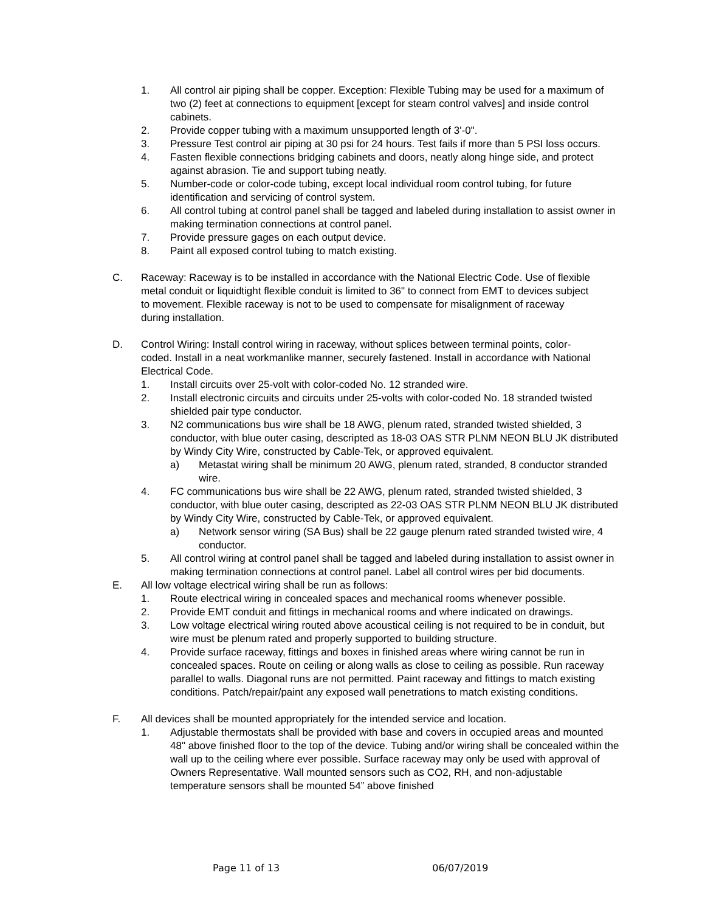1. All control air piping shall be copper. Exception: Flexible Tubing may be used for a maximum of two (2) feet at connections to equipment [except for steam control valves] and inside control cabinets.
2. Provide copper tubing with a maximum unsupported length of 3'-0".
3. Pressure Test control air piping at 30 psi for 24 hours. Test fails if more than 5 PSI loss occurs.
4. Fasten flexible connections bridging cabinets and doors, neatly along hinge side, and protect against abrasion. Tie and support tubing neatly.
5. Number-code or color-code tubing, except local individual room control tubing, for future identification and servicing of control system.
6. All control tubing at control panel shall be tagged and labeled during installation to assist owner in making termination connections at control panel.
7. Provide pressure gages on each output device.
8. Paint all exposed control tubing to match existing.
C. Raceway: Raceway is to be installed in accordance with the National Electric Code. Use of flexible metal conduit or liquidtight flexible conduit is limited to 36" to connect from EMT to devices subject to movement. Flexible raceway is not to be used to compensate for misalignment of raceway during installation.
D. Control Wiring: Install control wiring in raceway, without splices between terminal points, color-coded. Install in a neat workmanlike manner, securely fastened. Install in accordance with National Electrical Code.
1. Install circuits over 25-volt with color-coded No. 12 stranded wire.
2. Install electronic circuits and circuits under 25-volts with color-coded No. 18 stranded twisted shielded pair type conductor.
3. N2 communications bus wire shall be 18 AWG, plenum rated, stranded twisted shielded, 3 conductor, with blue outer casing, descripted as 18-03 OAS STR PLNM NEON BLU JK distributed by Windy City Wire, constructed by Cable-Tek, or approved equivalent.
a) Metastat wiring shall be minimum 20 AWG, plenum rated, stranded, 8 conductor stranded wire.
4. FC communications bus wire shall be 22 AWG, plenum rated, stranded twisted shielded, 3 conductor, with blue outer casing, descripted as 22-03 OAS STR PLNM NEON BLU JK distributed by Windy City Wire, constructed by Cable-Tek, or approved equivalent.
a) Network sensor wiring (SA Bus) shall be 22 gauge plenum rated stranded twisted wire, 4 conductor.
5. All control wiring at control panel shall be tagged and labeled during installation to assist owner in making termination connections at control panel. Label all control wires per bid documents.
E. All low voltage electrical wiring shall be run as follows:
1. Route electrical wiring in concealed spaces and mechanical rooms whenever possible.
2. Provide EMT conduit and fittings in mechanical rooms and where indicated on drawings.
3. Low voltage electrical wiring routed above acoustical ceiling is not required to be in conduit, but wire must be plenum rated and properly supported to building structure.
4. Provide surface raceway, fittings and boxes in finished areas where wiring cannot be run in concealed spaces. Route on ceiling or along walls as close to ceiling as possible. Run raceway parallel to walls. Diagonal runs are not permitted. Paint raceway and fittings to match existing conditions. Patch/repair/paint any exposed wall penetrations to match existing conditions.
F. All devices shall be mounted appropriately for the intended service and location.
1. Adjustable thermostats shall be provided with base and covers in occupied areas and mounted 48" above finished floor to the top of the device. Tubing and/or wiring shall be concealed within the wall up to the ceiling where ever possible. Surface raceway may only be used with approval of Owners Representative. Wall mounted sensors such as CO2, RH, and non-adjustable temperature sensors shall be mounted 54” above finished
Page 11 of 13 06/07/2019